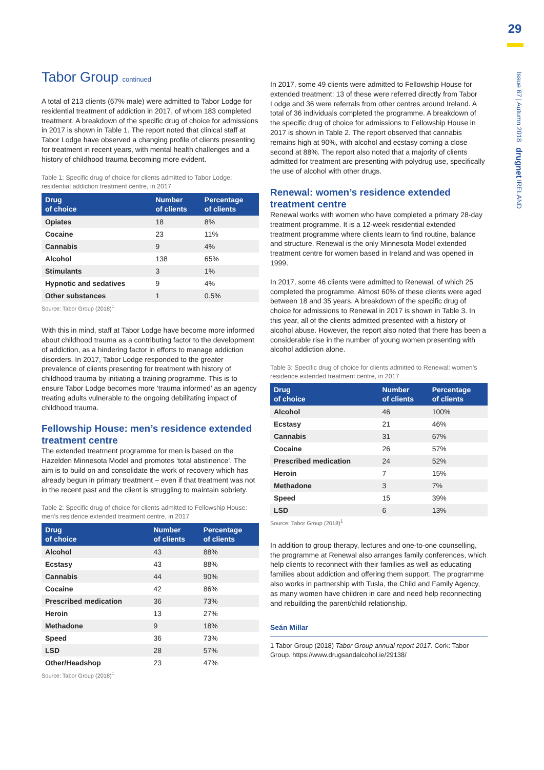29
Issue 67 | Autumn 2018 drugnet IRELAND
Tabor Group continued
A total of 213 clients (67% male) were admitted to Tabor Lodge for residential treatment of addiction in 2017, of whom 183 completed treatment. A breakdown of the specific drug of choice for admissions in 2017 is shown in Table 1. The report noted that clinical staff at Tabor Lodge have observed a changing profile of clients presenting for treatment in recent years, with mental health challenges and a history of childhood trauma becoming more evident.
Table 1: Specific drug of choice for clients admitted to Tabor Lodge: residential addiction treatment centre, in 2017
| Drug of choice | Number of clients | Percentage of clients |
| --- | --- | --- |
| Opiates | 18 | 8% |
| Cocaine | 23 | 11% |
| Cannabis | 9 | 4% |
| Alcohol | 138 | 65% |
| Stimulants | 3 | 1% |
| Hypnotic and sedatives | 9 | 4% |
| Other substances | 1 | 0.5% |
Source: Tabor Group (2018)<sup>1</sup>
With this in mind, staff at Tabor Lodge have become more informed about childhood trauma as a contributing factor to the development of addiction, as a hindering factor in efforts to manage addiction disorders. In 2017, Tabor Lodge responded to the greater prevalence of clients presenting for treatment with history of childhood trauma by initiating a training programme. This is to ensure Tabor Lodge becomes more ‘trauma informed’ as an agency treating adults vulnerable to the ongoing debilitating impact of childhood trauma.
Fellowship House: men’s residence extended treatment centre
The extended treatment programme for men is based on the Hazelden Minnesota Model and promotes ‘total abstinence’. The aim is to build on and consolidate the work of recovery which has already begun in primary treatment – even if that treatment was not in the recent past and the client is struggling to maintain sobriety.
Table 2: Specific drug of choice for clients admitted to Fellowship House: men’s residence extended treatment centre, in 2017
| Drug of choice | Number of clients | Percentage of clients |
| --- | --- | --- |
| Alcohol | 43 | 88% |
| Ecstasy | 43 | 88% |
| Cannabis | 44 | 90% |
| Cocaine | 42 | 86% |
| Prescribed medication | 36 | 73% |
| Heroin | 13 | 27% |
| Methadone | 9 | 18% |
| Speed | 36 | 73% |
| LSD | 28 | 57% |
| Other/Headshop | 23 | 47% |
Source: Tabor Group (2018)<sup>1</sup>
In 2017, some 49 clients were admitted to Fellowship House for extended treatment: 13 of these were referred directly from Tabor Lodge and 36 were referrals from other centres around Ireland. A total of 36 individuals completed the programme. A breakdown of the specific drug of choice for admissions to Fellowship House in 2017 is shown in Table 2. The report observed that cannabis remains high at 90%, with alcohol and ecstasy coming a close second at 88%. The report also noted that a majority of clients admitted for treatment are presenting with polydrug use, specifically the use of alcohol with other drugs.
Renewal: women’s residence extended treatment centre
Renewal works with women who have completed a primary 28-day treatment programme. It is a 12-week residential extended treatment programme where clients learn to find routine, balance and structure. Renewal is the only Minnesota Model extended treatment centre for women based in Ireland and was opened in 1999.
In 2017, some 46 clients were admitted to Renewal, of which 25 completed the programme. Almost 60% of these clients were aged between 18 and 35 years. A breakdown of the specific drug of choice for admissions to Renewal in 2017 is shown in Table 3. In this year, all of the clients admitted presented with a history of alcohol abuse. However, the report also noted that there has been a considerable rise in the number of young women presenting with alcohol addiction alone.
Table 3: Specific drug of choice for clients admitted to Renewal: women’s residence extended treatment centre, in 2017
| Drug of choice | Number of clients | Percentage of clients |
| --- | --- | --- |
| Alcohol | 46 | 100% |
| Ecstasy | 21 | 46% |
| Cannabis | 31 | 67% |
| Cocaine | 26 | 57% |
| Prescribed medication | 24 | 52% |
| Heroin | 7 | 15% |
| Methadone | 3 | 7% |
| Speed | 15 | 39% |
| LSD | 6 | 13% |
Source: Tabor Group (2018)<sup>1</sup>
In addition to group therapy, lectures and one-to-one counselling, the programme at Renewal also arranges family conferences, which help clients to reconnect with their families as well as educating families about addiction and offering them support. The programme also works in partnership with Tusla, the Child and Family Agency, as many women have children in care and need help reconnecting and rebuilding the parent/child relationship.
Seán Millar
1 Tabor Group (2018) Tabor Group annual report 2017. Cork: Tabor Group. https://www.drugsandalcohol.ie/29138/